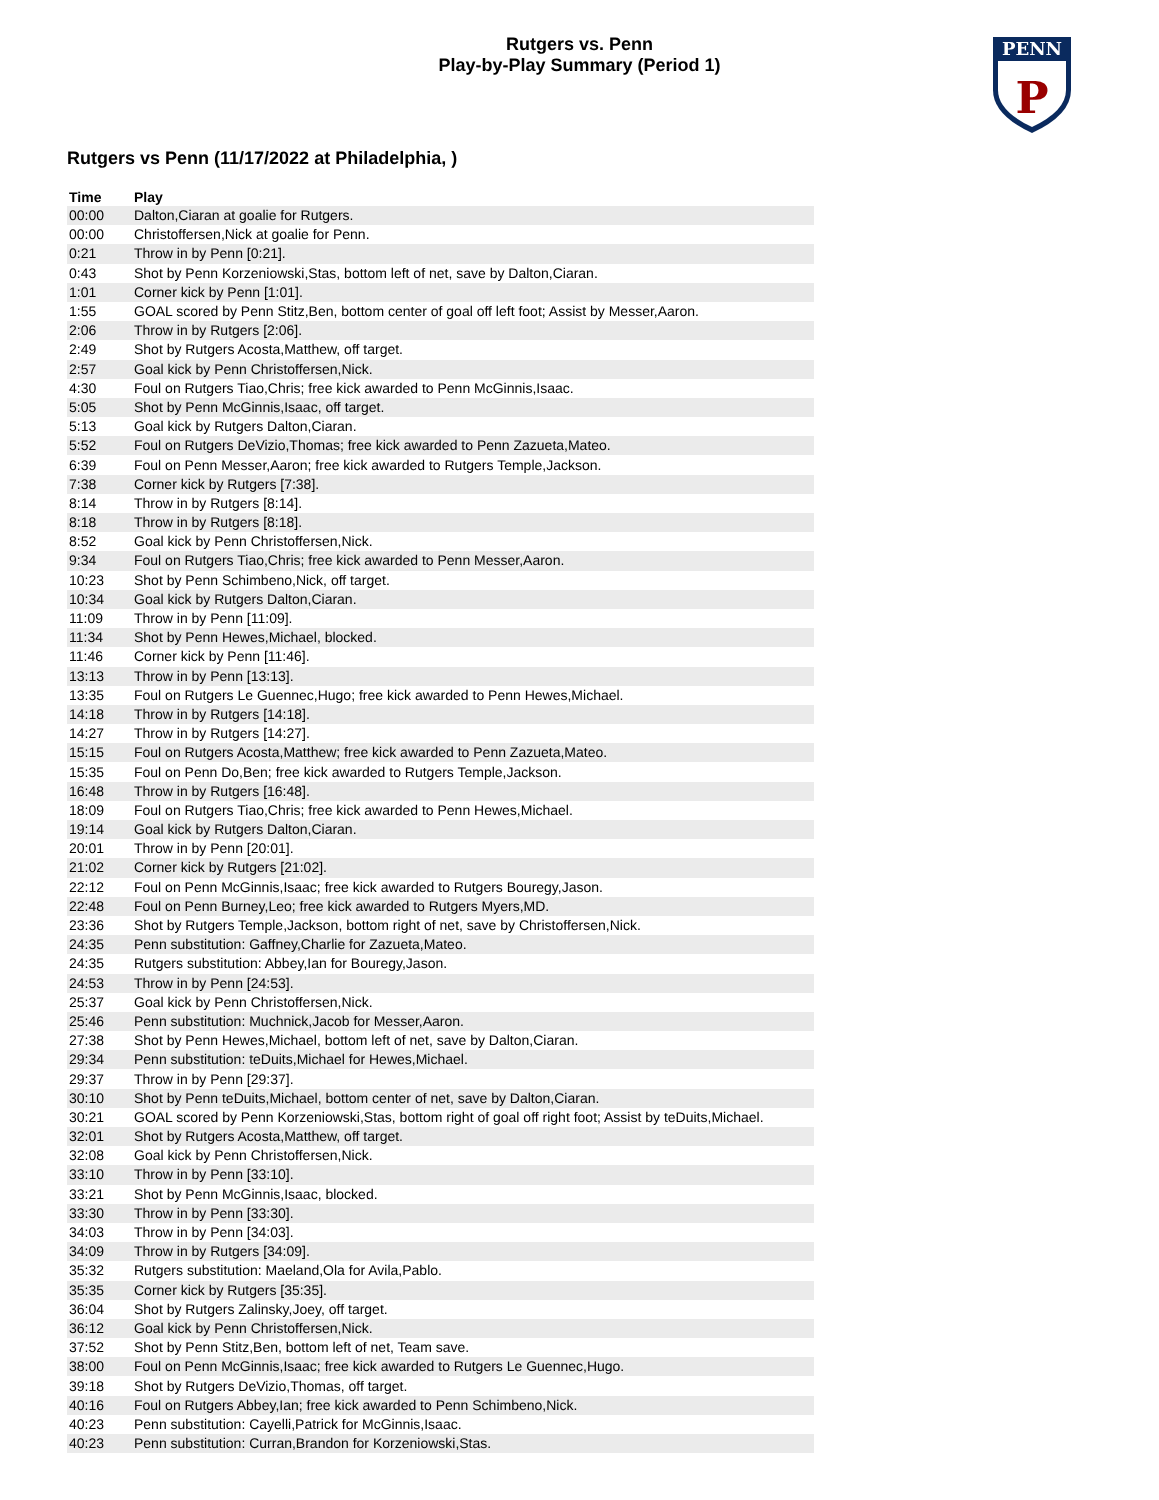Rutgers vs. Penn
Play-by-Play Summary (Period 1)
PENN
P
Rutgers vs Penn (11/17/2022 at Philadelphia, )
| Time | Play |
| --- | --- |
| 00:00 | Dalton,Ciaran at goalie for Rutgers. |
| 00:00 | Christoffersen,Nick at goalie for Penn. |
| 0:21 | Throw in by Penn [0:21]. |
| 0:43 | Shot by Penn Korzeniowski,Stas, bottom left of net, save by Dalton,Ciaran. |
| 1:01 | Corner kick by Penn [1:01]. |
| 1:55 | GOAL scored by Penn Stitz,Ben, bottom center of goal off left foot; Assist by Messer,Aaron. |
| 2:06 | Throw in by Rutgers [2:06]. |
| 2:49 | Shot by Rutgers Acosta,Matthew, off target. |
| 2:57 | Goal kick by Penn Christoffersen,Nick. |
| 4:30 | Foul on Rutgers Tiao,Chris; free kick awarded to Penn McGinnis,Isaac. |
| 5:05 | Shot by Penn McGinnis,Isaac, off target. |
| 5:13 | Goal kick by Rutgers Dalton,Ciaran. |
| 5:52 | Foul on Rutgers DeVizio,Thomas; free kick awarded to Penn Zazueta,Mateo. |
| 6:39 | Foul on Penn Messer,Aaron; free kick awarded to Rutgers Temple,Jackson. |
| 7:38 | Corner kick by Rutgers [7:38]. |
| 8:14 | Throw in by Rutgers [8:14]. |
| 8:18 | Throw in by Rutgers [8:18]. |
| 8:52 | Goal kick by Penn Christoffersen,Nick. |
| 9:34 | Foul on Rutgers Tiao,Chris; free kick awarded to Penn Messer,Aaron. |
| 10:23 | Shot by Penn Schimbeno,Nick, off target. |
| 10:34 | Goal kick by Rutgers Dalton,Ciaran. |
| 11:09 | Throw in by Penn [11:09]. |
| 11:34 | Shot by Penn Hewes,Michael, blocked. |
| 11:46 | Corner kick by Penn [11:46]. |
| 13:13 | Throw in by Penn [13:13]. |
| 13:35 | Foul on Rutgers Le Guennec,Hugo; free kick awarded to Penn Hewes,Michael. |
| 14:18 | Throw in by Rutgers [14:18]. |
| 14:27 | Throw in by Rutgers [14:27]. |
| 15:15 | Foul on Rutgers Acosta,Matthew; free kick awarded to Penn Zazueta,Mateo. |
| 15:35 | Foul on Penn Do,Ben; free kick awarded to Rutgers Temple,Jackson. |
| 16:48 | Throw in by Rutgers [16:48]. |
| 18:09 | Foul on Rutgers Tiao,Chris; free kick awarded to Penn Hewes,Michael. |
| 19:14 | Goal kick by Rutgers Dalton,Ciaran. |
| 20:01 | Throw in by Penn [20:01]. |
| 21:02 | Corner kick by Rutgers [21:02]. |
| 22:12 | Foul on Penn McGinnis,Isaac; free kick awarded to Rutgers Bouregy,Jason. |
| 22:48 | Foul on Penn Burney,Leo; free kick awarded to Rutgers Myers,MD. |
| 23:36 | Shot by Rutgers Temple,Jackson, bottom right of net, save by Christoffersen,Nick. |
| 24:35 | Penn substitution: Gaffney,Charlie for Zazueta,Mateo. |
| 24:35 | Rutgers substitution: Abbey,Ian for Bouregy,Jason. |
| 24:53 | Throw in by Penn [24:53]. |
| 25:37 | Goal kick by Penn Christoffersen,Nick. |
| 25:46 | Penn substitution: Muchnick,Jacob for Messer,Aaron. |
| 27:38 | Shot by Penn Hewes,Michael, bottom left of net, save by Dalton,Ciaran. |
| 29:34 | Penn substitution: teDuits,Michael for Hewes,Michael. |
| 29:37 | Throw in by Penn [29:37]. |
| 30:10 | Shot by Penn teDuits,Michael, bottom center of net, save by Dalton,Ciaran. |
| 30:21 | GOAL scored by Penn Korzeniowski,Stas, bottom right of goal off right foot; Assist by teDuits,Michael. |
| 32:01 | Shot by Rutgers Acosta,Matthew, off target. |
| 32:08 | Goal kick by Penn Christoffersen,Nick. |
| 33:10 | Throw in by Penn [33:10]. |
| 33:21 | Shot by Penn McGinnis,Isaac, blocked. |
| 33:30 | Throw in by Penn [33:30]. |
| 34:03 | Throw in by Penn [34:03]. |
| 34:09 | Throw in by Rutgers [34:09]. |
| 35:32 | Rutgers substitution: Maeland,Ola for Avila,Pablo. |
| 35:35 | Corner kick by Rutgers [35:35]. |
| 36:04 | Shot by Rutgers Zalinsky,Joey, off target. |
| 36:12 | Goal kick by Penn Christoffersen,Nick. |
| 37:52 | Shot by Penn Stitz,Ben, bottom left of net, Team save. |
| 38:00 | Foul on Penn McGinnis,Isaac; free kick awarded to Rutgers Le Guennec,Hugo. |
| 39:18 | Shot by Rutgers DeVizio,Thomas, off target. |
| 40:16 | Foul on Rutgers Abbey,Ian; free kick awarded to Penn Schimbeno,Nick. |
| 40:23 | Penn substitution: Cayelli,Patrick for McGinnis,Isaac. |
| 40:23 | Penn substitution: Curran,Brandon for Korzeniowski,Stas. |